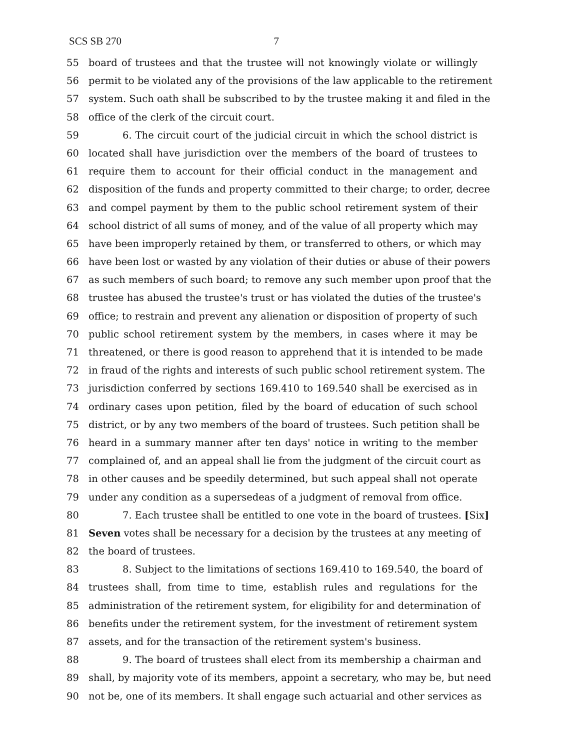SCS SB 270 7
55 board of trustees and that the trustee will not knowingly violate or willingly
56 permit to be violated any of the provisions of the law applicable to the retirement
57 system. Such oath shall be subscribed to by the trustee making it and filed in the
58 office of the clerk of the circuit court.
59 6. The circuit court of the judicial circuit in which the school district is
60 located shall have jurisdiction over the members of the board of trustees to
61 require them to account for their official conduct in the management and
62 disposition of the funds and property committed to their charge; to order, decree
63 and compel payment by them to the public school retirement system of their
64 school district of all sums of money, and of the value of all property which may
65 have been improperly retained by them, or transferred to others, or which may
66 have been lost or wasted by any violation of their duties or abuse of their powers
67 as such members of such board; to remove any such member upon proof that the
68 trustee has abused the trustee's trust or has violated the duties of the trustee's
69 office; to restrain and prevent any alienation or disposition of property of such
70 public school retirement system by the members, in cases where it may be
71 threatened, or there is good reason to apprehend that it is intended to be made
72 in fraud of the rights and interests of such public school retirement system. The
73 jurisdiction conferred by sections 169.410 to 169.540 shall be exercised as in
74 ordinary cases upon petition, filed by the board of education of such school
75 district, or by any two members of the board of trustees. Such petition shall be
76 heard in a summary manner after ten days' notice in writing to the member
77 complained of, and an appeal shall lie from the judgment of the circuit court as
78 in other causes and be speedily determined, but such appeal shall not operate
79 under any condition as a supersedeas of a judgment of removal from office.
80 7. Each trustee shall be entitled to one vote in the board of trustees. [Six]
81 Seven votes shall be necessary for a decision by the trustees at any meeting of
82 the board of trustees.
83 8. Subject to the limitations of sections 169.410 to 169.540, the board of
84 trustees shall, from time to time, establish rules and regulations for the
85 administration of the retirement system, for eligibility for and determination of
86 benefits under the retirement system, for the investment of retirement system
87 assets, and for the transaction of the retirement system's business.
88 9. The board of trustees shall elect from its membership a chairman and
89 shall, by majority vote of its members, appoint a secretary, who may be, but need
90 not be, one of its members. It shall engage such actuarial and other services as